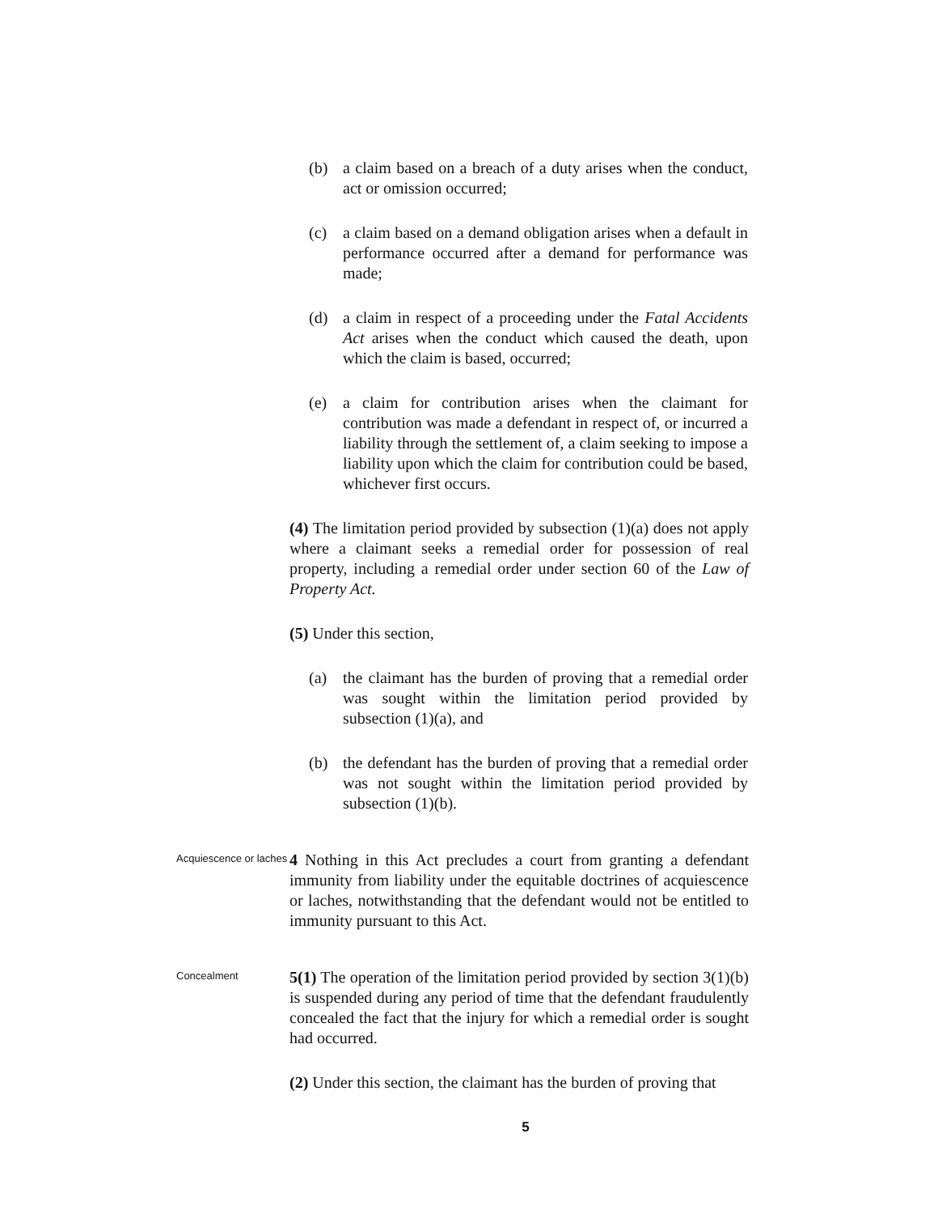(b) a claim based on a breach of a duty arises when the conduct, act or omission occurred;
(c) a claim based on a demand obligation arises when a default in performance occurred after a demand for performance was made;
(d) a claim in respect of a proceeding under the Fatal Accidents Act arises when the conduct which caused the death, upon which the claim is based, occurred;
(e) a claim for contribution arises when the claimant for contribution was made a defendant in respect of, or incurred a liability through the settlement of, a claim seeking to impose a liability upon which the claim for contribution could be based, whichever first occurs.
(4) The limitation period provided by subsection (1)(a) does not apply where a claimant seeks a remedial order for possession of real property, including a remedial order under section 60 of the Law of Property Act.
(5) Under this section,
(a) the claimant has the burden of proving that a remedial order was sought within the limitation period provided by subsection (1)(a), and
(b) the defendant has the burden of proving that a remedial order was not sought within the limitation period provided by subsection (1)(b).
Acquiescence or laches
4 Nothing in this Act precludes a court from granting a defendant immunity from liability under the equitable doctrines of acquiescence or laches, notwithstanding that the defendant would not be entitled to immunity pursuant to this Act.
Concealment
5(1) The operation of the limitation period provided by section 3(1)(b) is suspended during any period of time that the defendant fraudulently concealed the fact that the injury for which a remedial order is sought had occurred.
(2) Under this section, the claimant has the burden of proving that
5